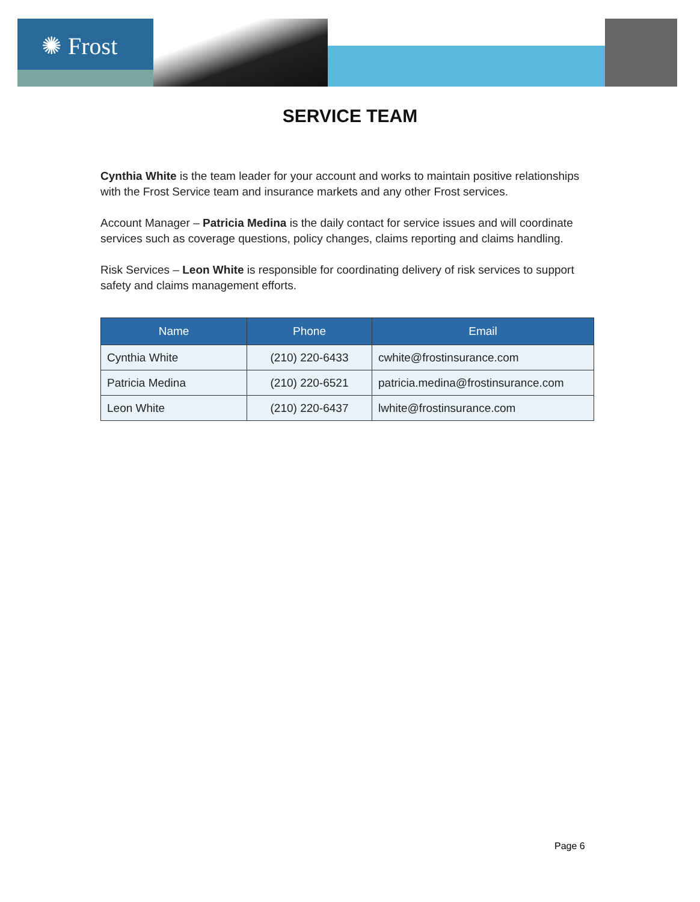✺ Frost
SERVICE TEAM
Cynthia White is the team leader for your account and works to maintain positive relationships with the Frost Service team and insurance markets and any other Frost services.
Account Manager – Patricia Medina is the daily contact for service issues and will coordinate services such as coverage questions, policy changes, claims reporting and claims handling.
Risk Services – Leon White is responsible for coordinating delivery of risk services to support safety and claims management efforts.
| Name | Phone | Email |
| --- | --- | --- |
| Cynthia White | (210) 220-6433 | cwhite@frostinsurance.com |
| Patricia Medina | (210) 220-6521 | patricia.medina@frostinsurance.com |
| Leon White | (210) 220-6437 | lwhite@frostinsurance.com |
Page 6